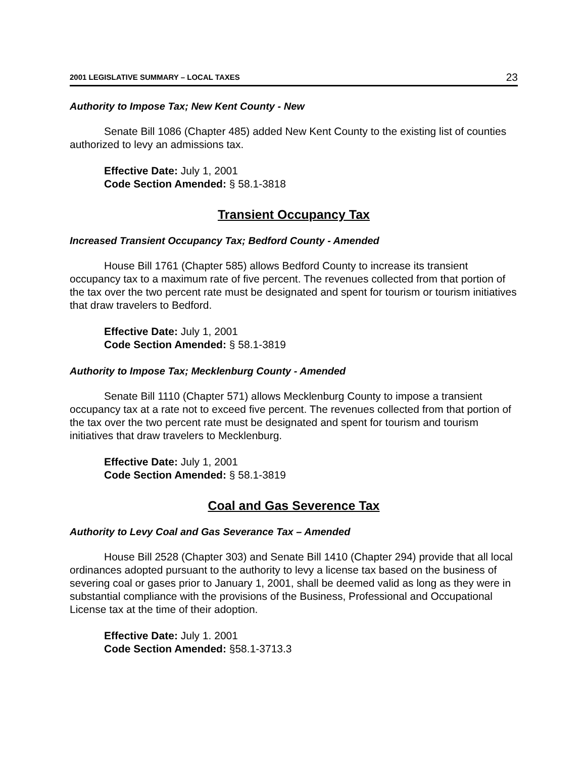2001 LEGISLATIVE SUMMARY – LOCAL TAXES 23
Authority to Impose Tax; New Kent County - New
Senate Bill 1086 (Chapter 485) added New Kent County to the existing list of counties authorized to levy an admissions tax.
Effective Date: July 1, 2001
Code Section Amended: § 58.1-3818
Transient Occupancy Tax
Increased Transient Occupancy Tax; Bedford County - Amended
House Bill 1761 (Chapter 585) allows Bedford County to increase its transient occupancy tax to a maximum rate of five percent. The revenues collected from that portion of the tax over the two percent rate must be designated and spent for tourism or tourism initiatives that draw travelers to Bedford.
Effective Date: July 1, 2001
Code Section Amended: § 58.1-3819
Authority to Impose Tax; Mecklenburg County - Amended
Senate Bill 1110 (Chapter 571) allows Mecklenburg County to impose a transient occupancy tax at a rate not to exceed five percent. The revenues collected from that portion of the tax over the two percent rate must be designated and spent for tourism and tourism initiatives that draw travelers to Mecklenburg.
Effective Date: July 1, 2001
Code Section Amended: § 58.1-3819
Coal and Gas Severence Tax
Authority to Levy Coal and Gas Severance Tax – Amended
House Bill 2528 (Chapter 303) and Senate Bill 1410 (Chapter 294) provide that all local ordinances adopted pursuant to the authority to levy a license tax based on the business of severing coal or gases prior to January 1, 2001, shall be deemed valid as long as they were in substantial compliance with the provisions of the Business, Professional and Occupational License tax at the time of their adoption.
Effective Date: July 1. 2001
Code Section Amended: §58.1-3713.3